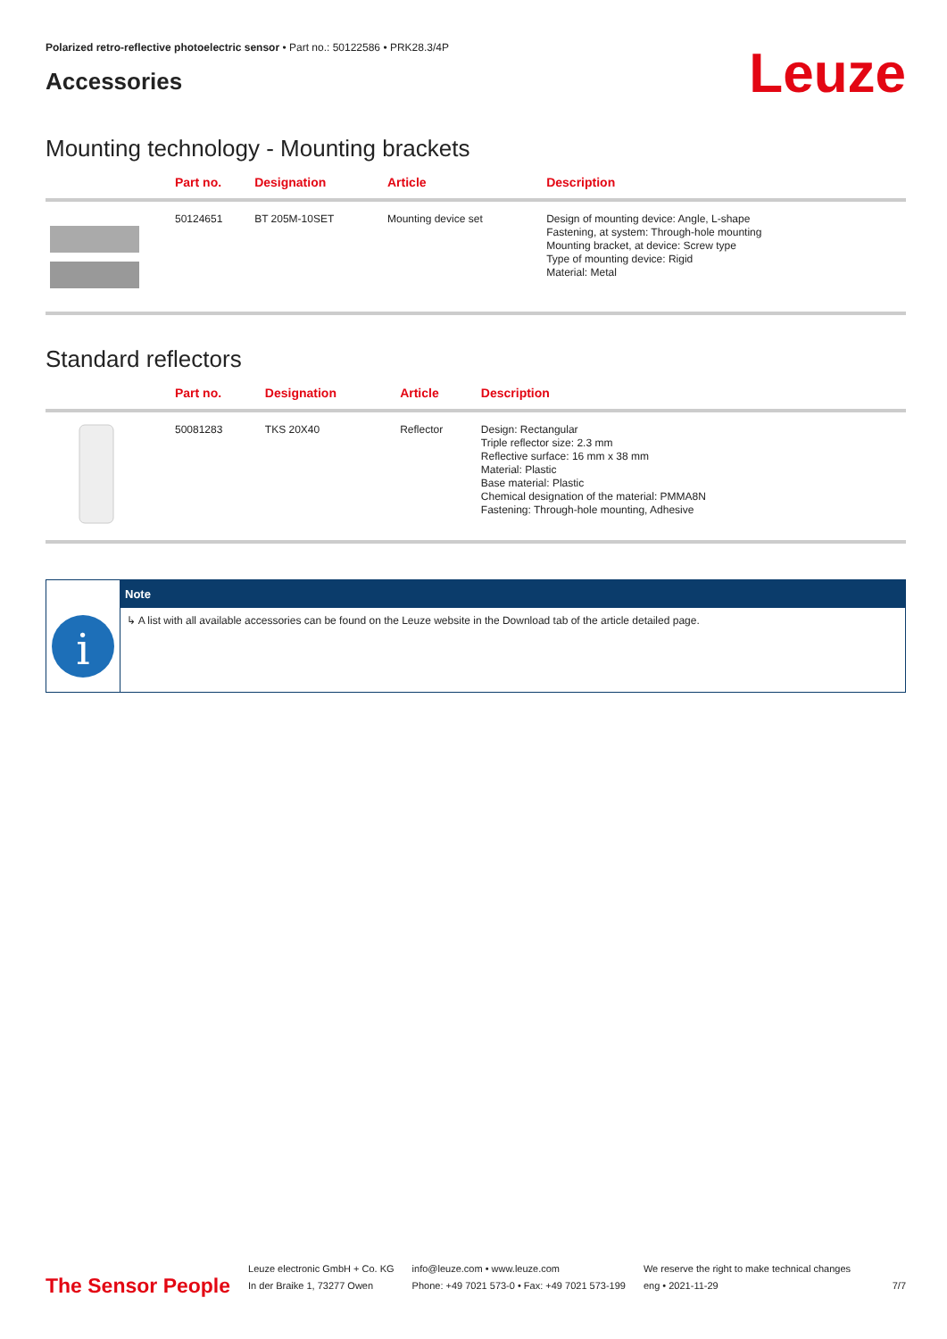Polarized retro-reflective photoelectric sensor • Part no.: 50122586 • PRK28.3/4P
Accessories
Leuze
Mounting technology - Mounting brackets
| | Part no. | Designation | Article | Description |
| --- | --- | --- | --- | --- |
| | 50124651 | BT 205M-10SET | Mounting device set | Design of mounting device: Angle, L-shape Fastening, at system: Through-hole mounting Mounting bracket, at device: Screw type Type of mounting device: Rigid Material: Metal |
Standard reflectors
| | Part no. | Designation | Article | Description |
| --- | --- | --- | --- | --- |
| | 50081283 | TKS 20X40 | Reflector | Design: Rectangular Triple reflector size: 2.3 mm Reflective surface: 16 mm x 38 mm Material: Plastic Base material: Plastic Chemical designation of the material: PMMA8N Fastening: Through-hole mounting, Adhesive |
i
Note
↳ A list with all available accessories can be found on the Leuze website in the Download tab of the article detailed page.
The Sensor People
Leuze electronic GmbH + Co. KG
In der Braike 1, 73277 Owen
info@leuze.com • www.leuze.com
Phone: +49 7021 573-0 • Fax: +49 7021 573-199
We reserve the right to make technical changes
eng • 2021-11-29
7/7